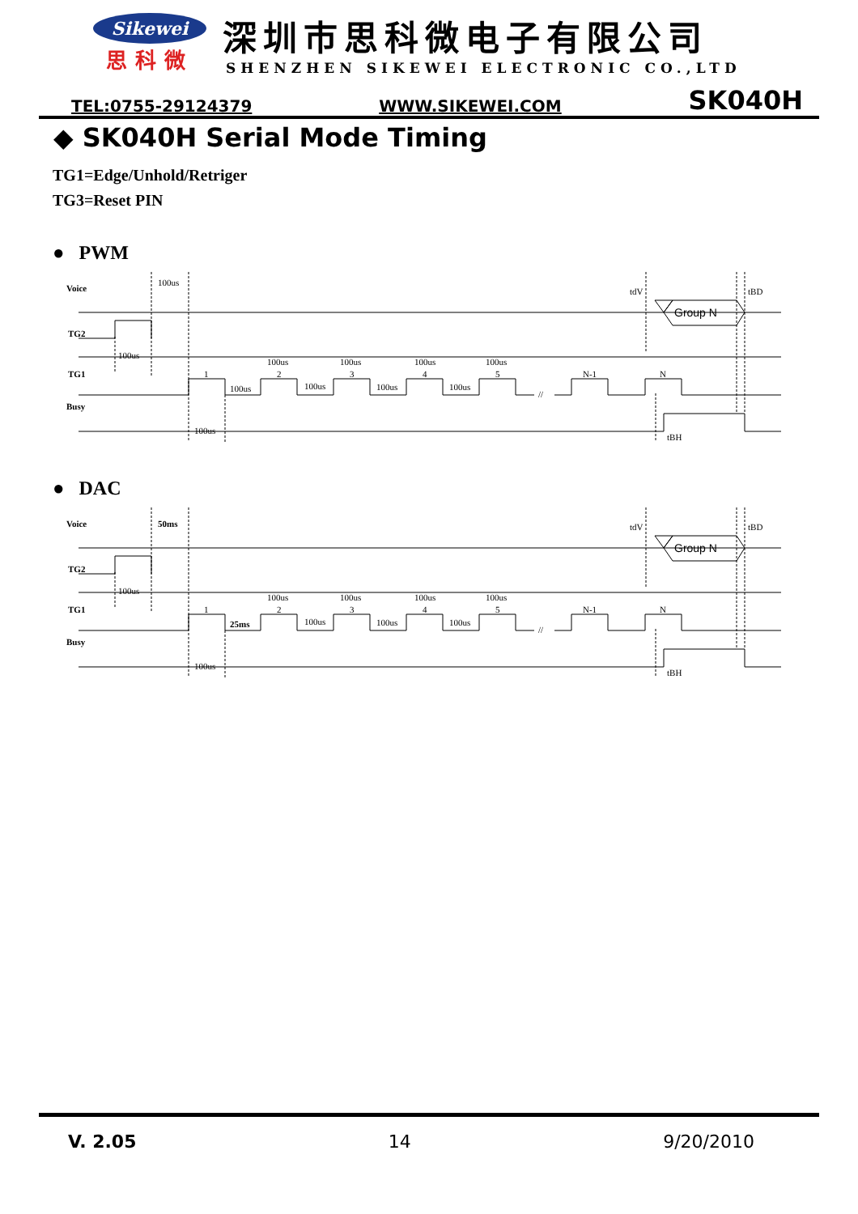Sikewei
思科微
深圳市思科微电子有限公司
SHENZHEN SIKEWEI ELECTRONIC CO.,LTD
TEL:0755-29124379 WWW.SIKEWEI.COM SK040H
◆ SK040H Serial Mode Timing
TG1=Edge/Unhold/Retriger
TG3=Reset PIN
● PWM
Voice
TG2
TG1
Busy
100us
100us
100us
100us
100us
100us
100us
100us
100us
100us
100us
1
2
3
4
5
N-1
N
//
Group N
tdV
tBD
tBH
● DAC
Voice
TG2
TG1
Busy
50ms
100us
100us
25ms
100us
100us
100us
100us
100us
100us
100us
1
2
3
4
5
N-1
N
//
Group N
tdV
tBD
tBH
V. 2.05 14 9/20/2010